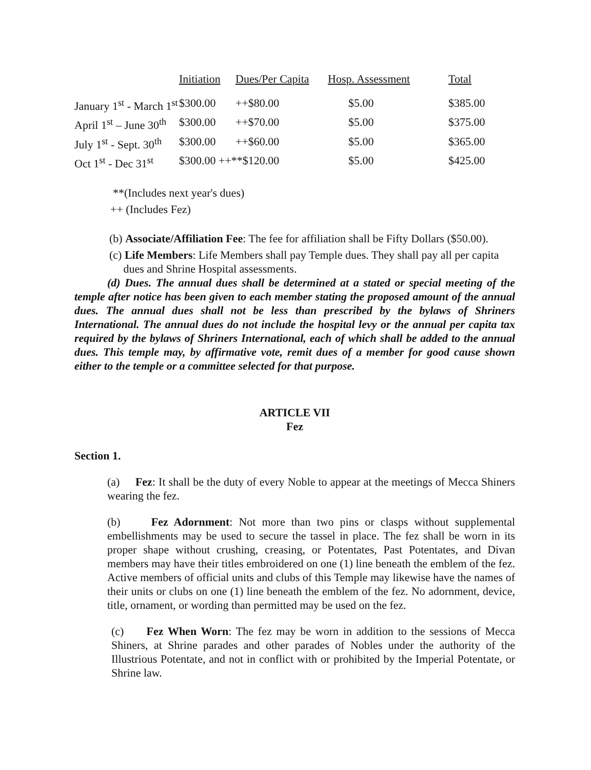| | Initiation | Dues/Per Capita | Hosp. Assessment | Total |
| --- | --- | --- | --- | --- |
| January 1<sup>st</sup> - March 1<sup>st</sup> | $300.00 | ++$80.00 | $5.00 | $385.00 |
| April 1<sup>st</sup> – June 30<sup>th</sup> | $300.00 | ++$70.00 | $5.00 | $375.00 |
| July 1<sup>st</sup> - Sept. 30<sup>th</sup> | $300.00 | ++$60.00 | $5.00 | $365.00 |
| Oct 1<sup>st</sup> - Dec 31<sup>st</sup> | $300.00 ++**$120.00 | | $5.00 | $425.00 |
**(Includes next year's dues)
++ (Includes Fez)
(b) Associate/Affiliation Fee: The fee for affiliation shall be Fifty Dollars ($50.00).
(c) Life Members: Life Members shall pay Temple dues. They shall pay all per capita
dues and Shrine Hospital assessments.
(d) Dues. The annual dues shall be determined at a stated or special meeting of the temple after notice has been given to each member stating the proposed amount of the annual dues. The annual dues shall not be less than prescribed by the bylaws of Shriners International. The annual dues do not include the hospital levy or the annual per capita tax required by the bylaws of Shriners International, each of which shall be added to the annual dues. This temple may, by affirmative vote, remit dues of a member for good cause shown either to the temple or a committee selected for that purpose.
ARTICLE VII
Fez
Section 1.
(a) Fez: It shall be the duty of every Noble to appear at the meetings of Mecca Shiners wearing the fez.
(b) Fez Adornment: Not more than two pins or clasps without supplemental embellishments may be used to secure the tassel in place. The fez shall be worn in its proper shape without crushing, creasing, or Potentates, Past Potentates, and Divan members may have their titles embroidered on one (1) line beneath the emblem of the fez. Active members of official units and clubs of this Temple may likewise have the names of their units or clubs on one (1) line beneath the emblem of the fez. No adornment, device, title, ornament, or wording than permitted may be used on the fez.
(c) Fez When Worn: The fez may be worn in addition to the sessions of Mecca Shiners, at Shrine parades and other parades of Nobles under the authority of the Illustrious Potentate, and not in conflict with or prohibited by the Imperial Potentate, or Shrine law.